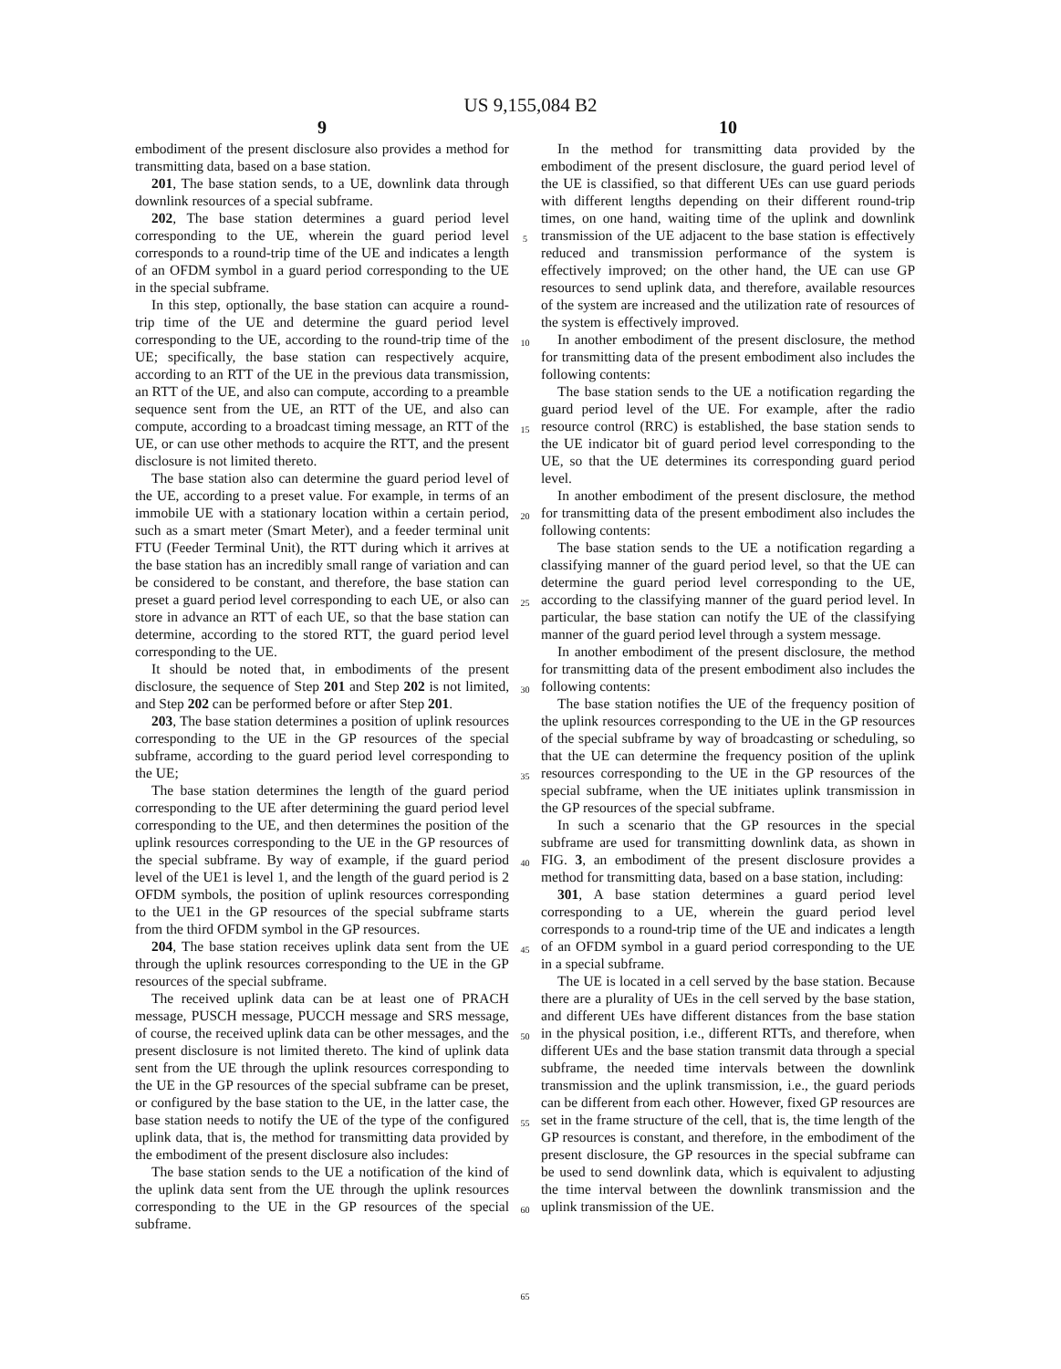US 9,155,084 B2
9
embodiment of the present disclosure also provides a method for transmitting data, based on a base station.
201, The base station sends, to a UE, downlink data through downlink resources of a special subframe.
202, The base station determines a guard period level corresponding to the UE, wherein the guard period level corresponds to a round-trip time of the UE and indicates a length of an OFDM symbol in a guard period corresponding to the UE in the special subframe.
In this step, optionally, the base station can acquire a round-trip time of the UE and determine the guard period level corresponding to the UE, according to the round-trip time of the UE; specifically, the base station can respectively acquire, according to an RTT of the UE in the previous data transmission, an RTT of the UE, and also can compute, according to a preamble sequence sent from the UE, an RTT of the UE, and also can compute, according to a broadcast timing message, an RTT of the UE, or can use other methods to acquire the RTT, and the present disclosure is not limited thereto.
The base station also can determine the guard period level of the UE, according to a preset value. For example, in terms of an immobile UE with a stationary location within a certain period, such as a smart meter (Smart Meter), and a feeder terminal unit FTU (Feeder Terminal Unit), the RTT during which it arrives at the base station has an incredibly small range of variation and can be considered to be constant, and therefore, the base station can preset a guard period level corresponding to each UE, or also can store in advance an RTT of each UE, so that the base station can determine, according to the stored RTT, the guard period level corresponding to the UE.
It should be noted that, in embodiments of the present disclosure, the sequence of Step 201 and Step 202 is not limited, and Step 202 can be performed before or after Step 201.
203, The base station determines a position of uplink resources corresponding to the UE in the GP resources of the special subframe, according to the guard period level corresponding to the UE;
The base station determines the length of the guard period corresponding to the UE after determining the guard period level corresponding to the UE, and then determines the position of the uplink resources corresponding to the UE in the GP resources of the special subframe. By way of example, if the guard period level of the UE1 is level 1, and the length of the guard period is 2 OFDM symbols, the position of uplink resources corresponding to the UE1 in the GP resources of the special subframe starts from the third OFDM symbol in the GP resources.
204, The base station receives uplink data sent from the UE through the uplink resources corresponding to the UE in the GP resources of the special subframe.
The received uplink data can be at least one of PRACH message, PUSCH message, PUCCH message and SRS message, of course, the received uplink data can be other messages, and the present disclosure is not limited thereto. The kind of uplink data sent from the UE through the uplink resources corresponding to the UE in the GP resources of the special subframe can be preset, or configured by the base station to the UE, in the latter case, the base station needs to notify the UE of the type of the configured uplink data, that is, the method for transmitting data provided by the embodiment of the present disclosure also includes:
The base station sends to the UE a notification of the kind of the uplink data sent from the UE through the uplink resources corresponding to the UE in the GP resources of the special subframe.
5
10
15
20
25
30
35
40
45
50
55
60
65
10
In the method for transmitting data provided by the embodiment of the present disclosure, the guard period level of the UE is classified, so that different UEs can use guard periods with different lengths depending on their different round-trip times, on one hand, waiting time of the uplink and downlink transmission of the UE adjacent to the base station is effectively reduced and transmission performance of the system is effectively improved; on the other hand, the UE can use GP resources to send uplink data, and therefore, available resources of the system are increased and the utilization rate of resources of the system is effectively improved.
In another embodiment of the present disclosure, the method for transmitting data of the present embodiment also includes the following contents:
The base station sends to the UE a notification regarding the guard period level of the UE. For example, after the radio resource control (RRC) is established, the base station sends to the UE indicator bit of guard period level corresponding to the UE, so that the UE determines its corresponding guard period level.
In another embodiment of the present disclosure, the method for transmitting data of the present embodiment also includes the following contents:
The base station sends to the UE a notification regarding a classifying manner of the guard period level, so that the UE can determine the guard period level corresponding to the UE, according to the classifying manner of the guard period level. In particular, the base station can notify the UE of the classifying manner of the guard period level through a system message.
In another embodiment of the present disclosure, the method for transmitting data of the present embodiment also includes the following contents:
The base station notifies the UE of the frequency position of the uplink resources corresponding to the UE in the GP resources of the special subframe by way of broadcasting or scheduling, so that the UE can determine the frequency position of the uplink resources corresponding to the UE in the GP resources of the special subframe, when the UE initiates uplink transmission in the GP resources of the special subframe.
In such a scenario that the GP resources in the special subframe are used for transmitting downlink data, as shown in FIG. 3, an embodiment of the present disclosure provides a method for transmitting data, based on a base station, including:
301, A base station determines a guard period level corresponding to a UE, wherein the guard period level corresponds to a round-trip time of the UE and indicates a length of an OFDM symbol in a guard period corresponding to the UE in a special subframe.
The UE is located in a cell served by the base station. Because there are a plurality of UEs in the cell served by the base station, and different UEs have different distances from the base station in the physical position, i.e., different RTTs, and therefore, when different UEs and the base station transmit data through a special subframe, the needed time intervals between the downlink transmission and the uplink transmission, i.e., the guard periods can be different from each other. However, fixed GP resources are set in the frame structure of the cell, that is, the time length of the GP resources is constant, and therefore, in the embodiment of the present disclosure, the GP resources in the special subframe can be used to send downlink data, which is equivalent to adjusting the time interval between the downlink transmission and the uplink transmission of the UE.